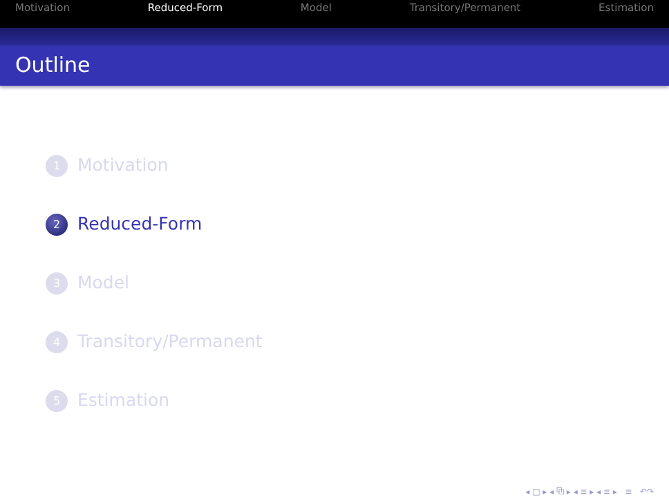Motivation Reduced-Form Model Transitory/Permanent Estimation
Outline
1 Motivation
2 Reduced-Form
3 Model
4 Transitory/Permanent
5 Estimation
◂ □ ▸ ◂ ⧉ ▸ ◂ ≡ ▸ ◂ ≡ ▸ ≡ ↶↷